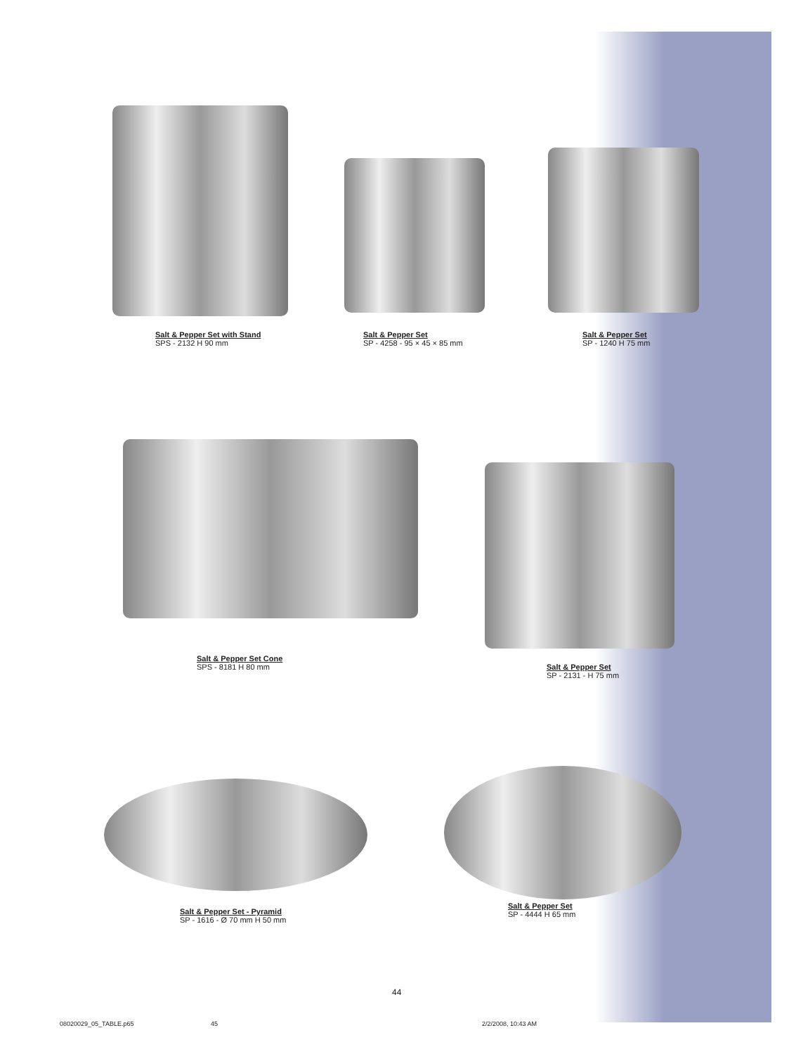Salt & Pepper Set with Stand
SPS - 2132 H 90 mm
Salt & Pepper Set
SP - 4258 - 95 × 45 × 85 mm
Salt & Pepper Set
SP - 1240 H 75 mm
Salt & Pepper Set Cone
SPS - 8181 H 80 mm
Salt & Pepper Set
SP - 2131 - H 75 mm
Salt & Pepper Set - Pyramid
SP - 1616 - Ø 70 mm H 50 mm
Salt & Pepper Set
SP - 4444 H 65 mm
44
08020029_05_TABLE.p65 45 2/2/2008, 10:43 AM